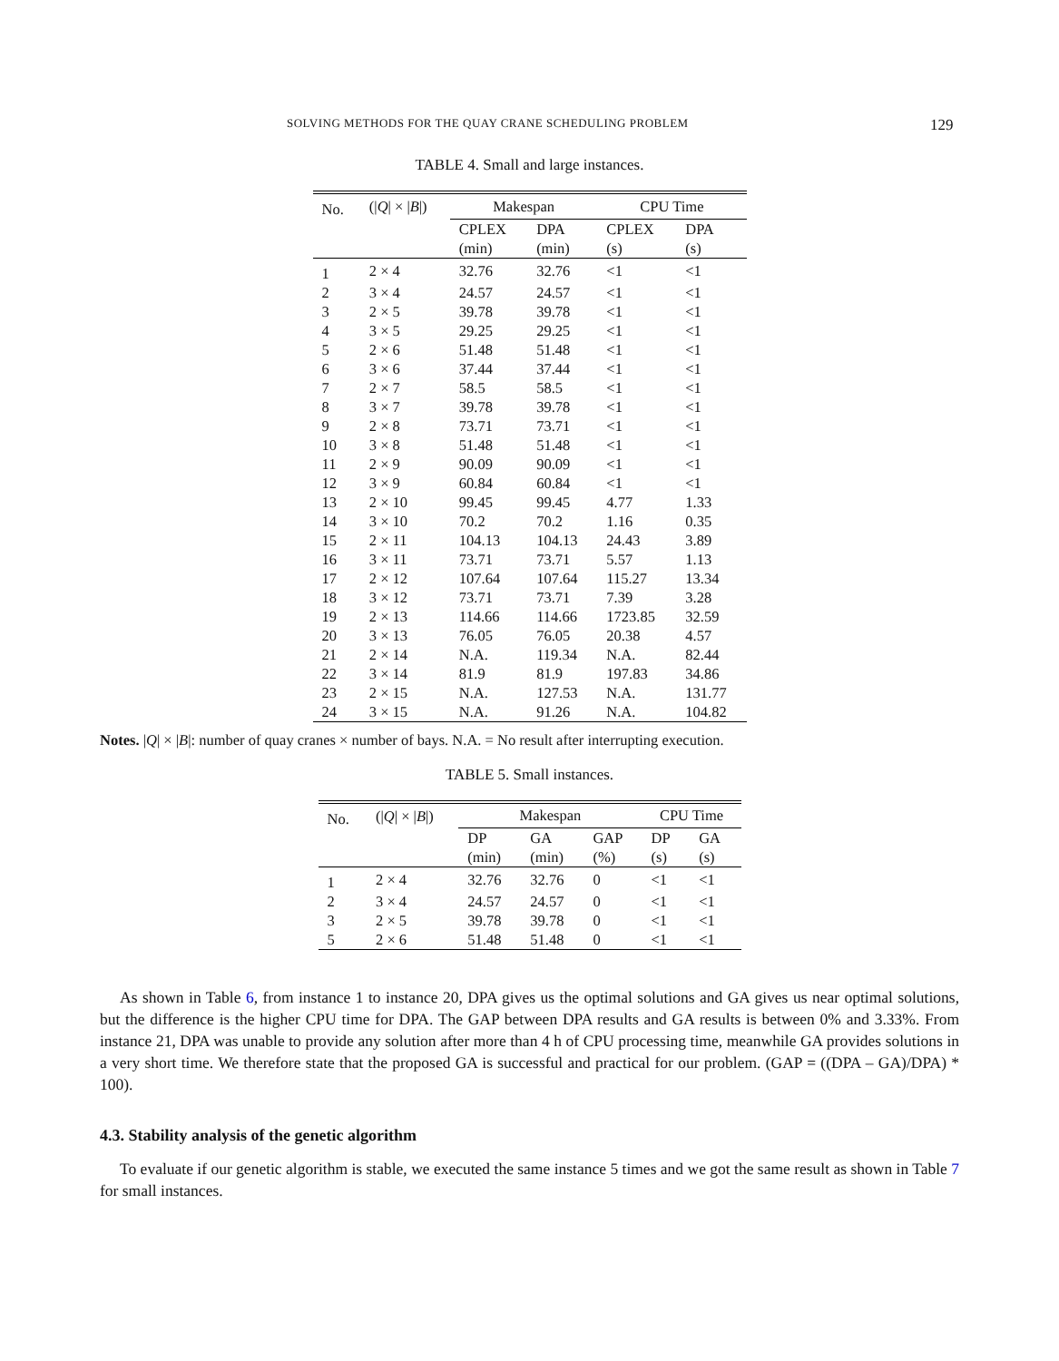SOLVING METHODS FOR THE QUAY CRANE SCHEDULING PROBLEM 129
TABLE 4. Small and large instances.
| No. | (/ Q / × / B /) | Makespan | | CPU Time | |
| --- | --- | --- | --- | --- | --- |
| | | CPLEX | DPA | CPLEX | DPA |
| | | (min) | (min) | (s) | (s) |
| 1 | 2 × 4 | 32.76 | 32.76 | <1 | <1 |
| 2 | 3 × 4 | 24.57 | 24.57 | <1 | <1 |
| 3 | 2 × 5 | 39.78 | 39.78 | <1 | <1 |
| 4 | 3 × 5 | 29.25 | 29.25 | <1 | <1 |
| 5 | 2 × 6 | 51.48 | 51.48 | <1 | <1 |
| 6 | 3 × 6 | 37.44 | 37.44 | <1 | <1 |
| 7 | 2 × 7 | 58.5 | 58.5 | <1 | <1 |
| 8 | 3 × 7 | 39.78 | 39.78 | <1 | <1 |
| 9 | 2 × 8 | 73.71 | 73.71 | <1 | <1 |
| 10 | 3 × 8 | 51.48 | 51.48 | <1 | <1 |
| 11 | 2 × 9 | 90.09 | 90.09 | <1 | <1 |
| 12 | 3 × 9 | 60.84 | 60.84 | <1 | <1 |
| 13 | 2 × 10 | 99.45 | 99.45 | 4.77 | 1.33 |
| 14 | 3 × 10 | 70.2 | 70.2 | 1.16 | 0.35 |
| 15 | 2 × 11 | 104.13 | 104.13 | 24.43 | 3.89 |
| 16 | 3 × 11 | 73.71 | 73.71 | 5.57 | 1.13 |
| 17 | 2 × 12 | 107.64 | 107.64 | 115.27 | 13.34 |
| 18 | 3 × 12 | 73.71 | 73.71 | 7.39 | 3.28 |
| 19 | 2 × 13 | 114.66 | 114.66 | 1723.85 | 32.59 |
| 20 | 3 × 13 | 76.05 | 76.05 | 20.38 | 4.57 |
| 21 | 2 × 14 | N.A. | 119.34 | N.A. | 82.44 |
| 22 | 3 × 14 | 81.9 | 81.9 | 197.83 | 34.86 |
| 23 | 2 × 15 | N.A. | 127.53 | N.A. | 131.77 |
| 24 | 3 × 15 | N.A. | 91.26 | N.A. | 104.82 |
Notes. |Q| × |B|: number of quay cranes × number of bays. N.A. = No result after interrupting execution.
TABLE 5. Small instances.
| No. | (/ Q / × / B /) | Makespan | | | CPU Time | |
| --- | --- | --- | --- | --- | --- | --- |
| | | DP | GA | GAP | DP | GA |
| | | (min) | (min) | (%) | (s) | (s) |
| 1 | 2 × 4 | 32.76 | 32.76 | 0 | <1 | <1 |
| 2 | 3 × 4 | 24.57 | 24.57 | 0 | <1 | <1 |
| 3 | 2 × 5 | 39.78 | 39.78 | 0 | <1 | <1 |
| 5 | 2 × 6 | 51.48 | 51.48 | 0 | <1 | <1 |
As shown in Table 6, from instance 1 to instance 20, DPA gives us the optimal solutions and GA gives us near optimal solutions, but the difference is the higher CPU time for DPA. The GAP between DPA results and GA results is between 0% and 3.33%. From instance 21, DPA was unable to provide any solution after more than 4 h of CPU processing time, meanwhile GA provides solutions in a very short time. We therefore state that the proposed GA is successful and practical for our problem. (GAP = ((DPA – GA)/DPA) * 100).
4.3. Stability analysis of the genetic algorithm
To evaluate if our genetic algorithm is stable, we executed the same instance 5 times and we got the same result as shown in Table 7 for small instances.